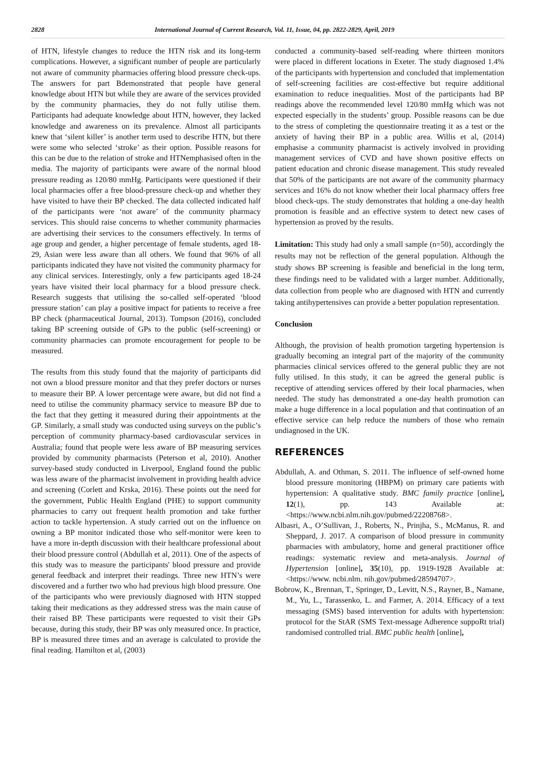2828 International Journal of Current Research, Vol. 11, Issue, 04, pp. 2822-2829, April, 2019
of HTN, lifestyle changes to reduce the HTN risk and its long-term complications. However, a significant number of people are particularly not aware of community pharmacies offering blood pressure check-ups. The answers for part Bdemonstrated that people have general knowledge about HTN but while they are aware of the services provided by the community pharmacies, they do not fully utilise them. Participants had adequate knowledge about HTN, however, they lacked knowledge and awareness on its prevalence. Almost all participants knew that ‘silent killer’ is another term used to describe HTN, but there were some who selected ‘stroke’ as their option. Possible reasons for this can be due to the relation of stroke and HTNemphasised often in the media. The majority of participants were aware of the normal blood pressure reading as 120/80 mmHg. Participants were questioned if their local pharmacies offer a free blood-pressure check-up and whether they have visited to have their BP checked. The data collected indicated half of the participants were ‘not aware’ of the community pharmacy services. This should raise concerns to whether community pharmacies are advertising their services to the consumers effectively. In terms of age group and gender, a higher percentage of female students, aged 18-29, Asian were less aware than all others. We found that 96% of all participants indicated they have not visited the community pharmacy for any clinical services. Interestingly, only a few participants aged 18-24 years have visited their local pharmacy for a blood pressure check. Research suggests that utilising the so-called self-operated ‘blood pressure station’ can play a positive impact for patients to receive a free BP check (pharmaceutical Journal, 2013). Tompson (2016), concluded taking BP screening outside of GPs to the public (self-screening) or community pharmacies can promote encouragement for people to be measured.
The results from this study found that the majority of participants did not own a blood pressure monitor and that they prefer doctors or nurses to measure their BP. A lower percentage were aware, but did not find a need to utilise the community pharmacy service to measure BP due to the fact that they getting it measured during their appointments at the GP. Similarly, a small study was conducted using surveys on the public’s perception of community pharmacy-based cardiovascular services in Australia; found that people were less aware of BP measuring services provided by community pharmacists (Peterson et al, 2010). Another survey-based study conducted in Liverpool, England found the public was less aware of the pharmacist involvement in providing health advice and screening (Corlett and Krska, 2016). These points out the need for the government, Public Health England (PHE) to support community pharmacies to carry out frequent health promotion and take further action to tackle hypertension. A study carried out on the influence on owning a BP monitor indicated those who self-monitor were keen to have a more in-depth discussion with their healthcare professional about their blood pressure control (Abdullah et al, 2011). One of the aspects of this study was to measure the participants' blood pressure and provide general feedback and interpret their readings. Three new HTN’s were discovered and a further two who had previous high blood pressure. One of the participants who were previously diagnosed with HTN stopped taking their medications as they addressed stress was the main cause of their raised BP. These participants were requested to visit their GPs because, during this study, their BP was only measured once. In practice, BP is measured three times and an average is calculated to provide the final reading. Hamilton et al, (2003)
conducted a community-based self-reading where thirteen monitors were placed in different locations in Exeter. The study diagnosed 1.4% of the participants with hypertension and concluded that implementation of self-screening facilities are cost-effective but require additional examination to reduce inequalities. Most of the participants had BP readings above the recommended level 120/80 mmHg which was not expected especially in the students’ group. Possible reasons can be due to the stress of completing the questionnaire treating it as a test or the anxiety of having their BP in a public area. Willis et al, (2014) emphasise a community pharmacist is actively involved in providing management services of CVD and have shown positive effects on patient education and chronic disease management. This study revealed that 50% of the participants are not aware of the community pharmacy services and 16% do not know whether their local pharmacy offers free blood check-ups. The study demonstrates that holding a one-day health promotion is feasible and an effective system to detect new cases of hypertension as proved by the results.
Limitation: This study had only a small sample (n=50), accordingly the results may not be reflection of the general population. Although the study shows BP screening is feasible and beneficial in the long term, these findings need to be validated with a larger number. Additionally, data collection from people who are diagnosed with HTN and currently taking antihypertensives can provide a better population representation.
Conclusion
Although, the provision of health promotion targeting hypertension is gradually becoming an integral part of the majority of the community pharmacies clinical services offered to the general public they are not fully utilised. In this study, it can be agreed the general public is receptive of attending services offered by their local pharmacies, when needed. The study has demonstrated a one-day health promotion can make a huge difference in a local population and that continuation of an effective service can help reduce the numbers of those who remain undiagnosed in the UK.
REFERENCES
Abdullah, A. and Othman, S. 2011. The influence of self-owned home blood pressure monitoring (HBPM) on primary care patients with hypertension: A qualitative study. BMC family practice [online], 12(1), pp. 143 Available at:<https://www.ncbi.nlm.nih.gov/pubmed/22208768>.
Albasri, A., O’Sullivan, J., Roberts, N., Prinjha, S., McManus, R. and Sheppard, J. 2017. A comparison of blood pressure in community pharmacies with ambulatory, home and general practitioner office readings: systematic review and meta-analysis. Journal of Hypertension [online], 35(10), pp. 1919-1928 Available at:<https://www. ncbi.nlm. nih.gov/pubmed/28594707>.
Bobrow, K., Brennan, T., Springer, D., Levitt, N.S., Rayner, B., Namane, M., Yu, L., Tarassenko, L. and Farmer, A. 2014. Efficacy of a text messaging (SMS) based intervention for adults with hypertension: protocol for the StAR (SMS Text-message Adherence suppoRt trial) randomised controlled trial. BMC public health [online],